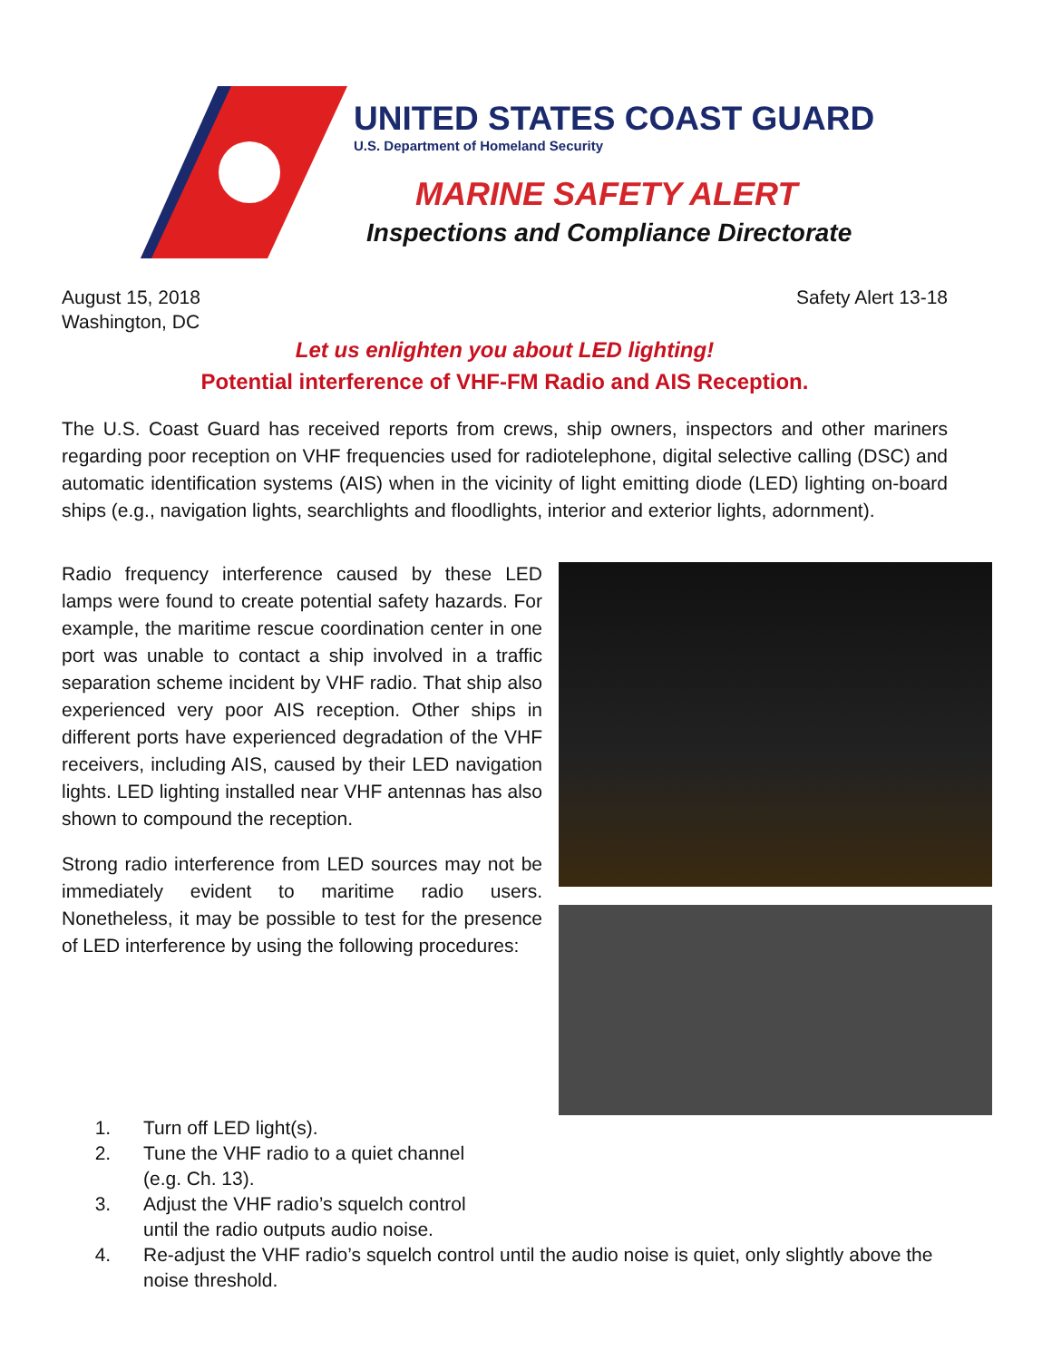UNITED STATES COAST GUARD
U.S. Department of Homeland Security
MARINE SAFETY ALERT
Inspections and Compliance Directorate
August 15, 2018
Washington, DC
Safety Alert 13-18
Let us enlighten you about LED lighting!
Potential interference of VHF-FM Radio and AIS Reception.
The U.S. Coast Guard has received reports from crews, ship owners, inspectors and other mariners regarding poor reception on VHF frequencies used for radiotelephone, digital selective calling (DSC) and automatic identification systems (AIS) when in the vicinity of light emitting diode (LED) lighting on-board ships (e.g., navigation lights, searchlights and floodlights, interior and exterior lights, adornment).
Radio frequency interference caused by these LED lamps were found to create potential safety hazards. For example, the maritime rescue coordination center in one port was unable to contact a ship involved in a traffic separation scheme incident by VHF radio. That ship also experienced very poor AIS reception. Other ships in different ports have experienced degradation of the VHF receivers, including AIS, caused by their LED navigation lights. LED lighting installed near VHF antennas has also shown to compound the reception.
Strong radio interference from LED sources may not be immediately evident to maritime radio users. Nonetheless, it may be possible to test for the presence of LED interference by using the following procedures:
1. Turn off LED light(s).
2. Tune the VHF radio to a quiet channel
(e.g. Ch. 13).
3. Adjust the VHF radio’s squelch control
until the radio outputs audio noise.
4. Re-adjust the VHF radio’s squelch control until the audio noise is quiet, only slightly above the noise threshold.